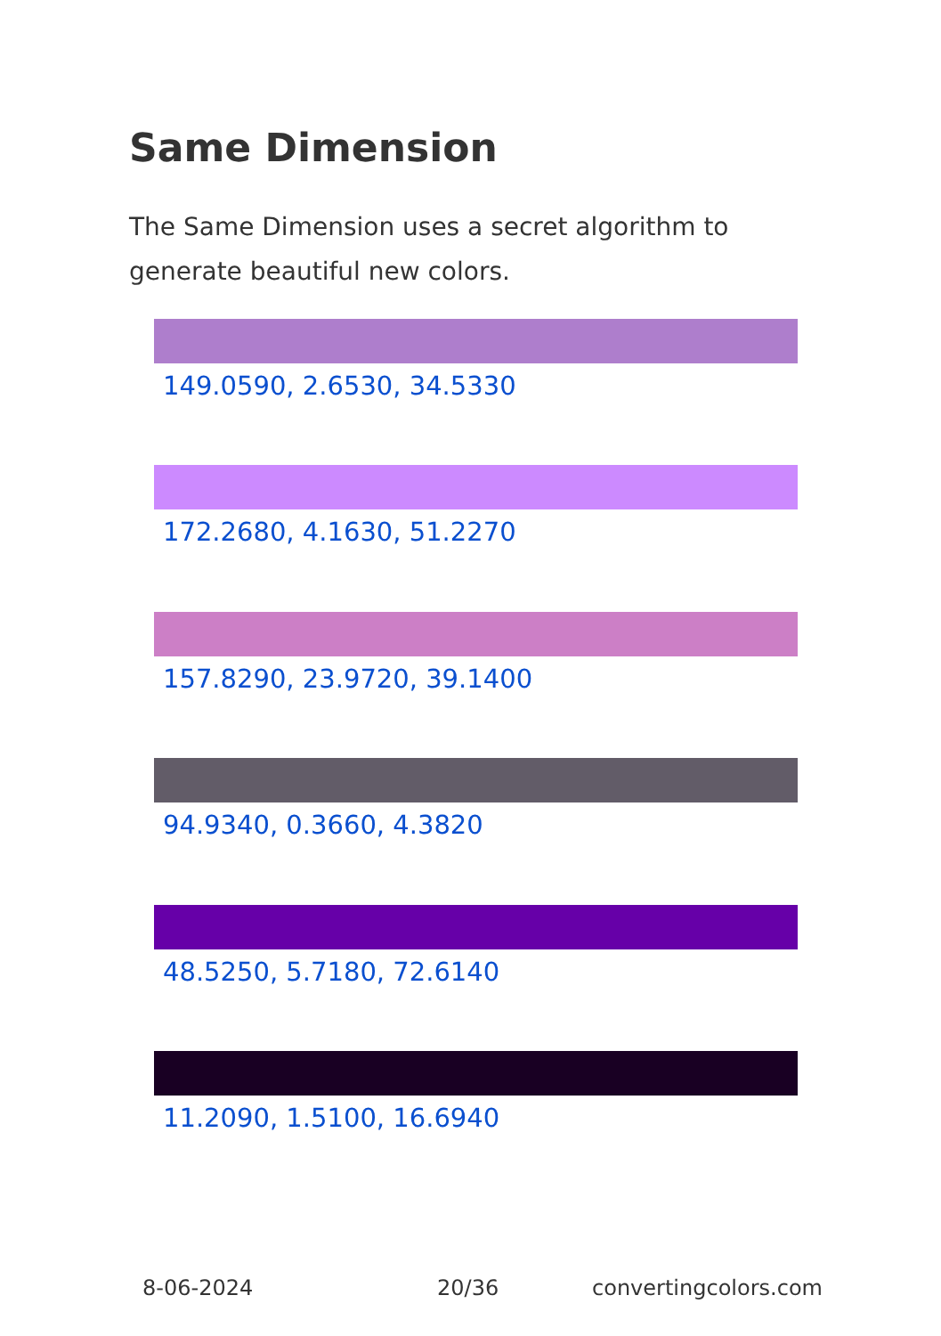Same Dimension
The Same Dimension uses a secret algorithm to generate beautiful new colors.
149.0590, 2.6530, 34.5330
172.2680, 4.1630, 51.2270
157.8290, 23.9720, 39.1400
94.9340, 0.3660, 4.3820
48.5250, 5.7180, 72.6140
11.2090, 1.5100, 16.6940
8-06-2024 20/36 convertingcolors.com